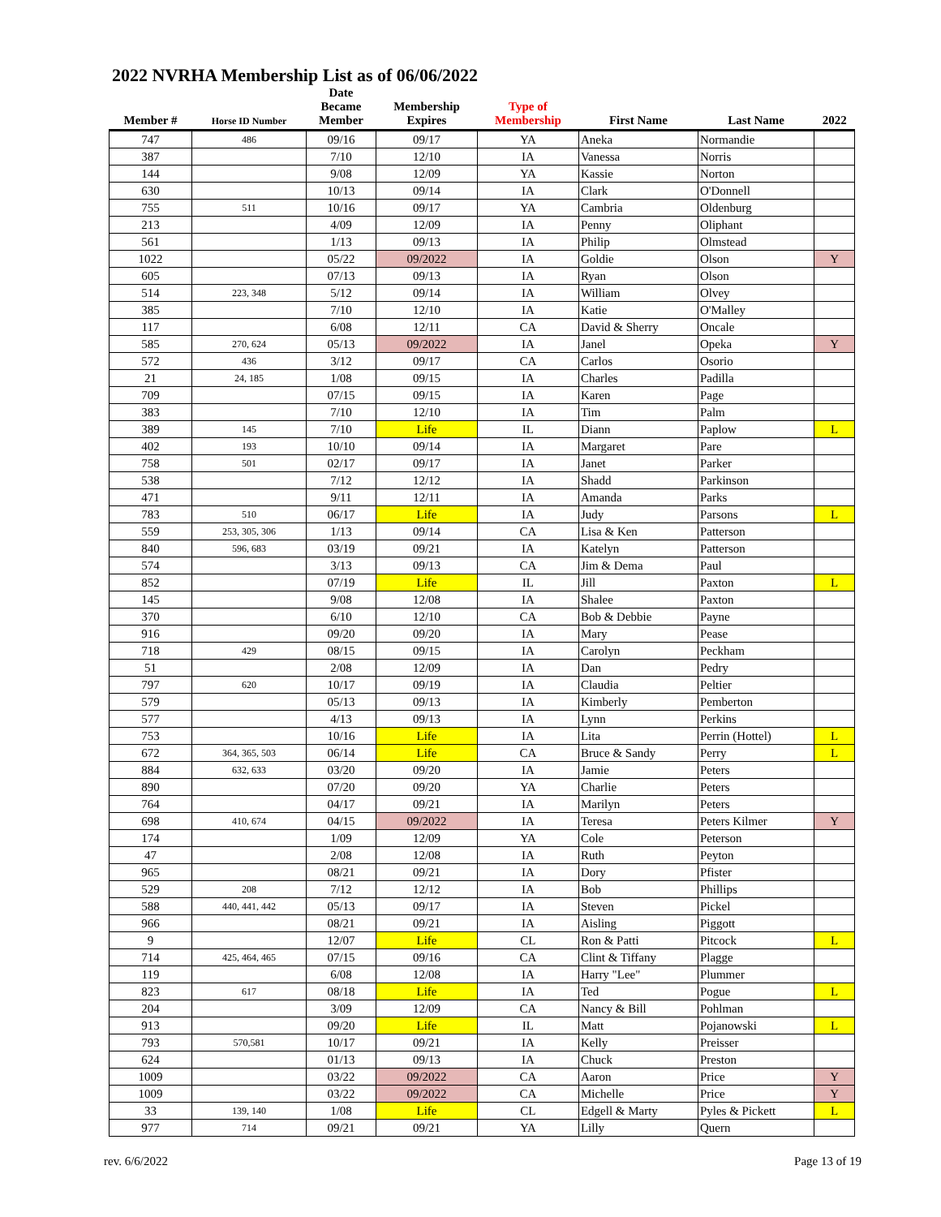2022 NVRHA Membership List as of 06/06/2022
| Member # | Horse ID Number | Date Became Member | Membership Expires | Type of Membership | First Name | Last Name | 2022 |
| --- | --- | --- | --- | --- | --- | --- | --- |
| 747 | 486 | 09/16 | 09/17 | YA | Aneka | Normandie | |
| 387 | | 7/10 | 12/10 | IA | Vanessa | Norris | |
| 144 | | 9/08 | 12/09 | YA | Kassie | Norton | |
| 630 | | 10/13 | 09/14 | IA | Clark | O'Donnell | |
| 755 | 511 | 10/16 | 09/17 | YA | Cambria | Oldenburg | |
| 213 | | 4/09 | 12/09 | IA | Penny | Oliphant | |
| 561 | | 1/13 | 09/13 | IA | Philip | Olmstead | |
| 1022 | | 05/22 | 09/2022 | IA | Goldie | Olson | Y |
| 605 | | 07/13 | 09/13 | IA | Ryan | Olson | |
| 514 | 223, 348 | 5/12 | 09/14 | IA | William | Olvey | |
| 385 | | 7/10 | 12/10 | IA | Katie | O'Malley | |
| 117 | | 6/08 | 12/11 | CA | David & Sherry | Oncale | |
| 585 | 270, 624 | 05/13 | 09/2022 | IA | Janel | Opeka | Y |
| 572 | 436 | 3/12 | 09/17 | CA | Carlos | Osorio | |
| 21 | 24, 185 | 1/08 | 09/15 | IA | Charles | Padilla | |
| 709 | | 07/15 | 09/15 | IA | Karen | Page | |
| 383 | | 7/10 | 12/10 | IA | Tim | Palm | |
| 389 | 145 | 7/10 | Life | IL | Diann | Paplow | L |
| 402 | 193 | 10/10 | 09/14 | IA | Margaret | Pare | |
| 758 | 501 | 02/17 | 09/17 | IA | Janet | Parker | |
| 538 | | 7/12 | 12/12 | IA | Shadd | Parkinson | |
| 471 | | 9/11 | 12/11 | IA | Amanda | Parks | |
| 783 | 510 | 06/17 | Life | IA | Judy | Parsons | L |
| 559 | 253, 305, 306 | 1/13 | 09/14 | CA | Lisa & Ken | Patterson | |
| 840 | 596, 683 | 03/19 | 09/21 | IA | Katelyn | Patterson | |
| 574 | | 3/13 | 09/13 | CA | Jim & Dema | Paul | |
| 852 | | 07/19 | Life | IL | Jill | Paxton | L |
| 145 | | 9/08 | 12/08 | IA | Shalee | Paxton | |
| 370 | | 6/10 | 12/10 | CA | Bob & Debbie | Payne | |
| 916 | | 09/20 | 09/20 | IA | Mary | Pease | |
| 718 | 429 | 08/15 | 09/15 | IA | Carolyn | Peckham | |
| 51 | | 2/08 | 12/09 | IA | Dan | Pedry | |
| 797 | 620 | 10/17 | 09/19 | IA | Claudia | Peltier | |
| 579 | | 05/13 | 09/13 | IA | Kimberly | Pemberton | |
| 577 | | 4/13 | 09/13 | IA | Lynn | Perkins | |
| 753 | | 10/16 | Life | IA | Lita | Perrin (Hottel) | L |
| 672 | 364, 365, 503 | 06/14 | Life | CA | Bruce & Sandy | Perry | L |
| 884 | 632, 633 | 03/20 | 09/20 | IA | Jamie | Peters | |
| 890 | | 07/20 | 09/20 | YA | Charlie | Peters | |
| 764 | | 04/17 | 09/21 | IA | Marilyn | Peters | |
| 698 | 410, 674 | 04/15 | 09/2022 | IA | Teresa | Peters Kilmer | Y |
| 174 | | 1/09 | 12/09 | YA | Cole | Peterson | |
| 47 | | 2/08 | 12/08 | IA | Ruth | Peyton | |
| 965 | | 08/21 | 09/21 | IA | Dory | Pfister | |
| 529 | 208 | 7/12 | 12/12 | IA | Bob | Phillips | |
| 588 | 440, 441, 442 | 05/13 | 09/17 | IA | Steven | Pickel | |
| 966 | | 08/21 | 09/21 | IA | Aisling | Piggott | |
| 9 | | 12/07 | Life | CL | Ron & Patti | Pitcock | L |
| 714 | 425, 464, 465 | 07/15 | 09/16 | CA | Clint & Tiffany | Plagge | |
| 119 | | 6/08 | 12/08 | IA | Harry "Lee" | Plummer | |
| 823 | 617 | 08/18 | Life | IA | Ted | Pogue | L |
| 204 | | 3/09 | 12/09 | CA | Nancy & Bill | Pohlman | |
| 913 | | 09/20 | Life | IL | Matt | Pojanowski | L |
| 793 | 570,581 | 10/17 | 09/21 | IA | Kelly | Preisser | |
| 624 | | 01/13 | 09/13 | IA | Chuck | Preston | |
| 1009 | | 03/22 | 09/2022 | CA | Aaron | Price | Y |
| 1009 | | 03/22 | 09/2022 | CA | Michelle | Price | Y |
| 33 | 139, 140 | 1/08 | Life | CL | Edgell & Marty | Pyles & Pickett | L |
| 977 | 714 | 09/21 | 09/21 | YA | Lilly | Quern | |
rev. 6/6/2022 Page 13 of 19